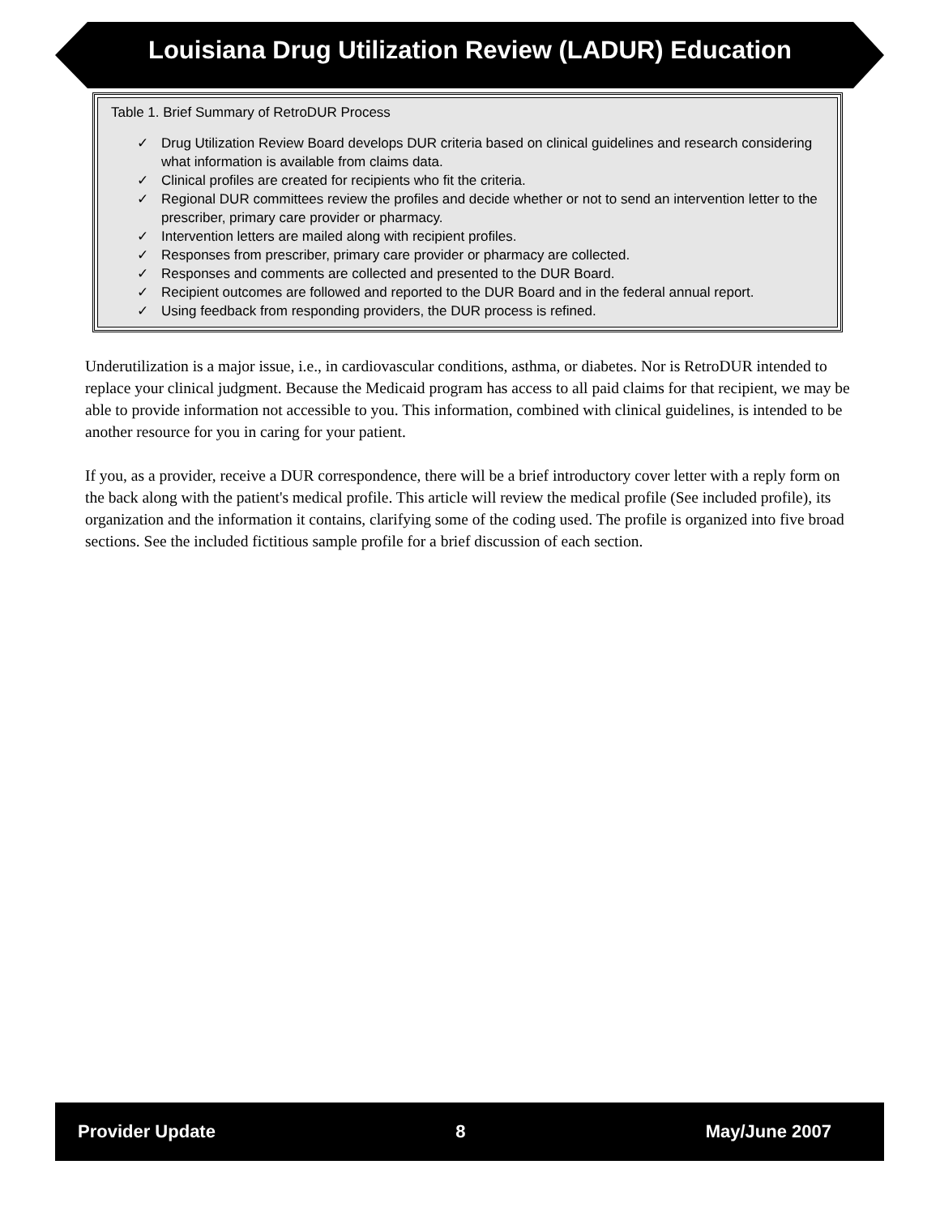Louisiana Drug Utilization Review (LADUR) Education
Table 1. Brief Summary of RetroDUR Process
✓ Drug Utilization Review Board develops DUR criteria based on clinical guidelines and research considering what information is available from claims data.
✓ Clinical profiles are created for recipients who fit the criteria.
✓ Regional DUR committees review the profiles and decide whether or not to send an intervention letter to the prescriber, primary care provider or pharmacy.
✓ Intervention letters are mailed along with recipient profiles.
✓ Responses from prescriber, primary care provider or pharmacy are collected.
✓ Responses and comments are collected and presented to the DUR Board.
✓ Recipient outcomes are followed and reported to the DUR Board and in the federal annual report.
✓ Using feedback from responding providers, the DUR process is refined.
Underutilization is a major issue, i.e., in cardiovascular conditions, asthma, or diabetes. Nor is RetroDUR intended to replace your clinical judgment. Because the Medicaid program has access to all paid claims for that recipient, we may be able to provide information not accessible to you. This information, combined with clinical guidelines, is intended to be another resource for you in caring for your patient.
If you, as a provider, receive a DUR correspondence, there will be a brief introductory cover letter with a reply form on the back along with the patient's medical profile. This article will review the medical profile (See included profile), its organization and the information it contains, clarifying some of the coding used. The profile is organized into five broad sections. See the included fictitious sample profile for a brief discussion of each section.
Provider Update 8 May/June 2007